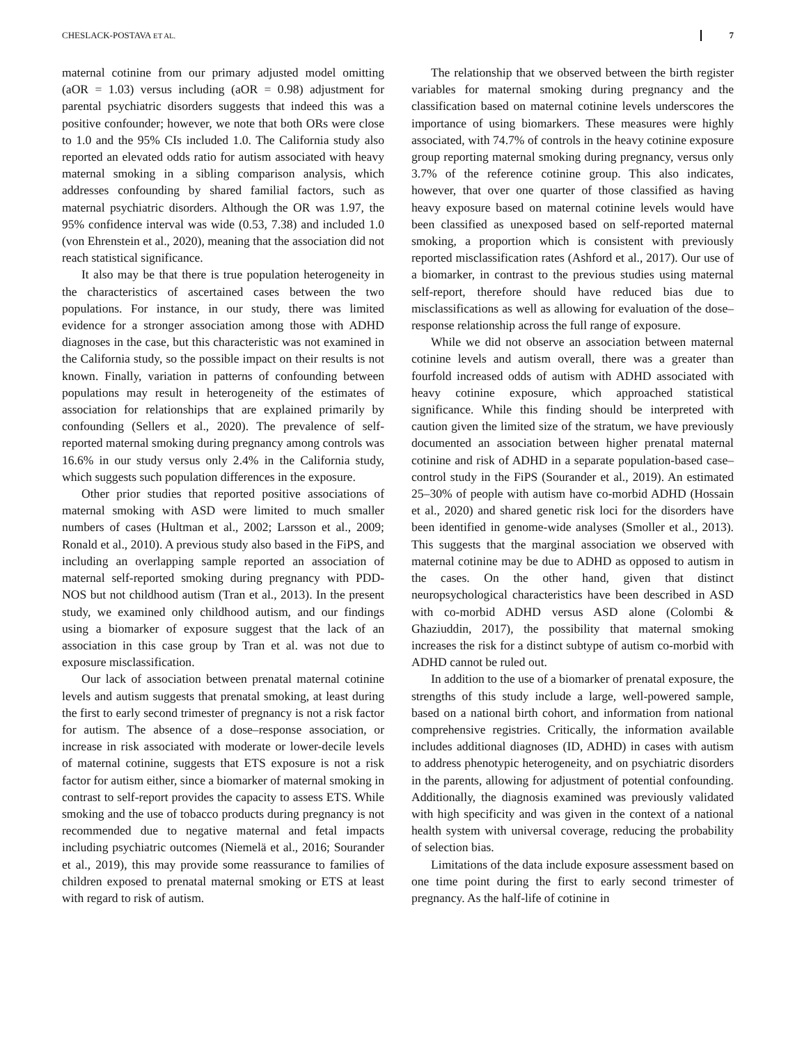CHESLACK-POSTAVA ET AL. 7
maternal cotinine from our primary adjusted model omitting (aOR = 1.03) versus including (aOR = 0.98) adjustment for parental psychiatric disorders suggests that indeed this was a positive confounder; however, we note that both ORs were close to 1.0 and the 95% CIs included 1.0. The California study also reported an elevated odds ratio for autism associated with heavy maternal smoking in a sibling comparison analysis, which addresses confounding by shared familial factors, such as maternal psychiatric disorders. Although the OR was 1.97, the 95% confidence interval was wide (0.53, 7.38) and included 1.0 (von Ehrenstein et al., 2020), meaning that the association did not reach statistical significance.
It also may be that there is true population heterogeneity in the characteristics of ascertained cases between the two populations. For instance, in our study, there was limited evidence for a stronger association among those with ADHD diagnoses in the case, but this characteristic was not examined in the California study, so the possible impact on their results is not known. Finally, variation in patterns of confounding between populations may result in heterogeneity of the estimates of association for relationships that are explained primarily by confounding (Sellers et al., 2020). The prevalence of self-reported maternal smoking during pregnancy among controls was 16.6% in our study versus only 2.4% in the California study, which suggests such population differences in the exposure.
Other prior studies that reported positive associations of maternal smoking with ASD were limited to much smaller numbers of cases (Hultman et al., 2002; Larsson et al., 2009; Ronald et al., 2010). A previous study also based in the FiPS, and including an overlapping sample reported an association of maternal self-reported smoking during pregnancy with PDD-NOS but not childhood autism (Tran et al., 2013). In the present study, we examined only childhood autism, and our findings using a biomarker of exposure suggest that the lack of an association in this case group by Tran et al. was not due to exposure misclassification.
Our lack of association between prenatal maternal cotinine levels and autism suggests that prenatal smoking, at least during the first to early second trimester of pregnancy is not a risk factor for autism. The absence of a dose–response association, or increase in risk associated with moderate or lower-decile levels of maternal cotinine, suggests that ETS exposure is not a risk factor for autism either, since a biomarker of maternal smoking in contrast to self-report provides the capacity to assess ETS. While smoking and the use of tobacco products during pregnancy is not recommended due to negative maternal and fetal impacts including psychiatric outcomes (Niemelä et al., 2016; Sourander et al., 2019), this may provide some reassurance to families of children exposed to prenatal maternal smoking or ETS at least with regard to risk of autism.
The relationship that we observed between the birth register variables for maternal smoking during pregnancy and the classification based on maternal cotinine levels underscores the importance of using biomarkers. These measures were highly associated, with 74.7% of controls in the heavy cotinine exposure group reporting maternal smoking during pregnancy, versus only 3.7% of the reference cotinine group. This also indicates, however, that over one quarter of those classified as having heavy exposure based on maternal cotinine levels would have been classified as unexposed based on self-reported maternal smoking, a proportion which is consistent with previously reported misclassification rates (Ashford et al., 2017). Our use of a biomarker, in contrast to the previous studies using maternal self-report, therefore should have reduced bias due to misclassifications as well as allowing for evaluation of the dose–response relationship across the full range of exposure.
While we did not observe an association between maternal cotinine levels and autism overall, there was a greater than fourfold increased odds of autism with ADHD associated with heavy cotinine exposure, which approached statistical significance. While this finding should be interpreted with caution given the limited size of the stratum, we have previously documented an association between higher prenatal maternal cotinine and risk of ADHD in a separate population-based case–control study in the FiPS (Sourander et al., 2019). An estimated 25–30% of people with autism have co-morbid ADHD (Hossain et al., 2020) and shared genetic risk loci for the disorders have been identified in genome-wide analyses (Smoller et al., 2013). This suggests that the marginal association we observed with maternal cotinine may be due to ADHD as opposed to autism in the cases. On the other hand, given that distinct neuropsychological characteristics have been described in ASD with co-morbid ADHD versus ASD alone (Colombi & Ghaziuddin, 2017), the possibility that maternal smoking increases the risk for a distinct subtype of autism co-morbid with ADHD cannot be ruled out.
In addition to the use of a biomarker of prenatal exposure, the strengths of this study include a large, well-powered sample, based on a national birth cohort, and information from national comprehensive registries. Critically, the information available includes additional diagnoses (ID, ADHD) in cases with autism to address phenotypic heterogeneity, and on psychiatric disorders in the parents, allowing for adjustment of potential confounding. Additionally, the diagnosis examined was previously validated with high specificity and was given in the context of a national health system with universal coverage, reducing the probability of selection bias.
Limitations of the data include exposure assessment based on one time point during the first to early second trimester of pregnancy. As the half-life of cotinine in